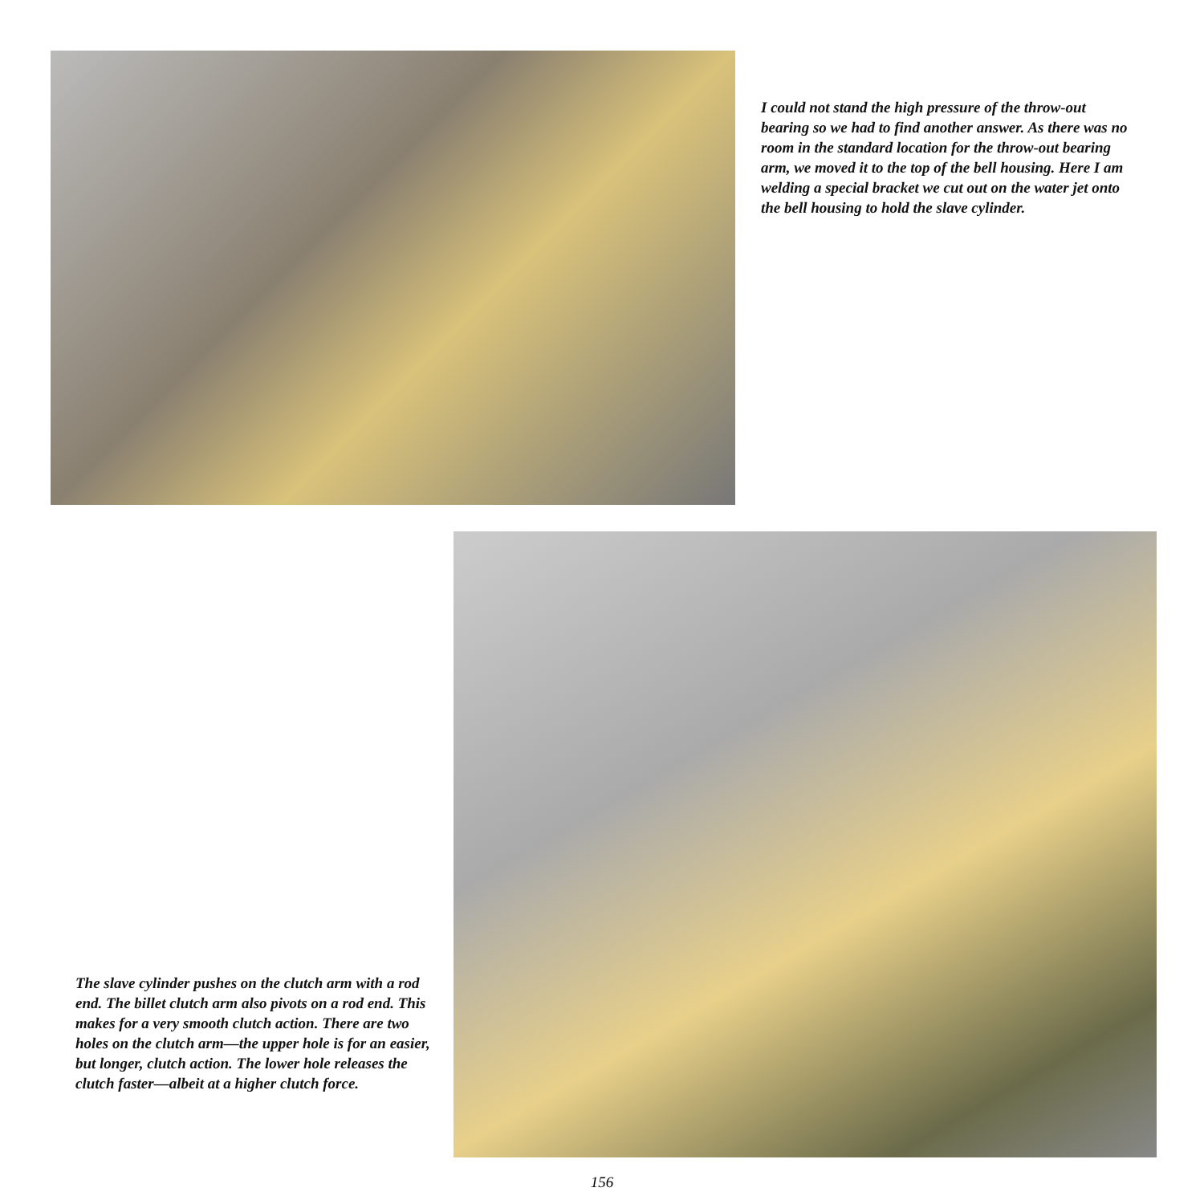I could not stand the high pressure of the throw-out bearing so we had to find another answer. As there was no room in the standard location for the throw-out bearing arm, we moved it to the top of the bell housing. Here I am welding a special bracket we cut out on the water jet onto the bell housing to hold the slave cylinder.
The slave cylinder pushes on the clutch arm with a rod end. The billet clutch arm also pivots on a rod end. This makes for a very smooth clutch action. There are two holes on the clutch arm—the upper hole is for an easier, but longer, clutch action. The lower hole releases the clutch faster—albeit at a higher clutch force.
156